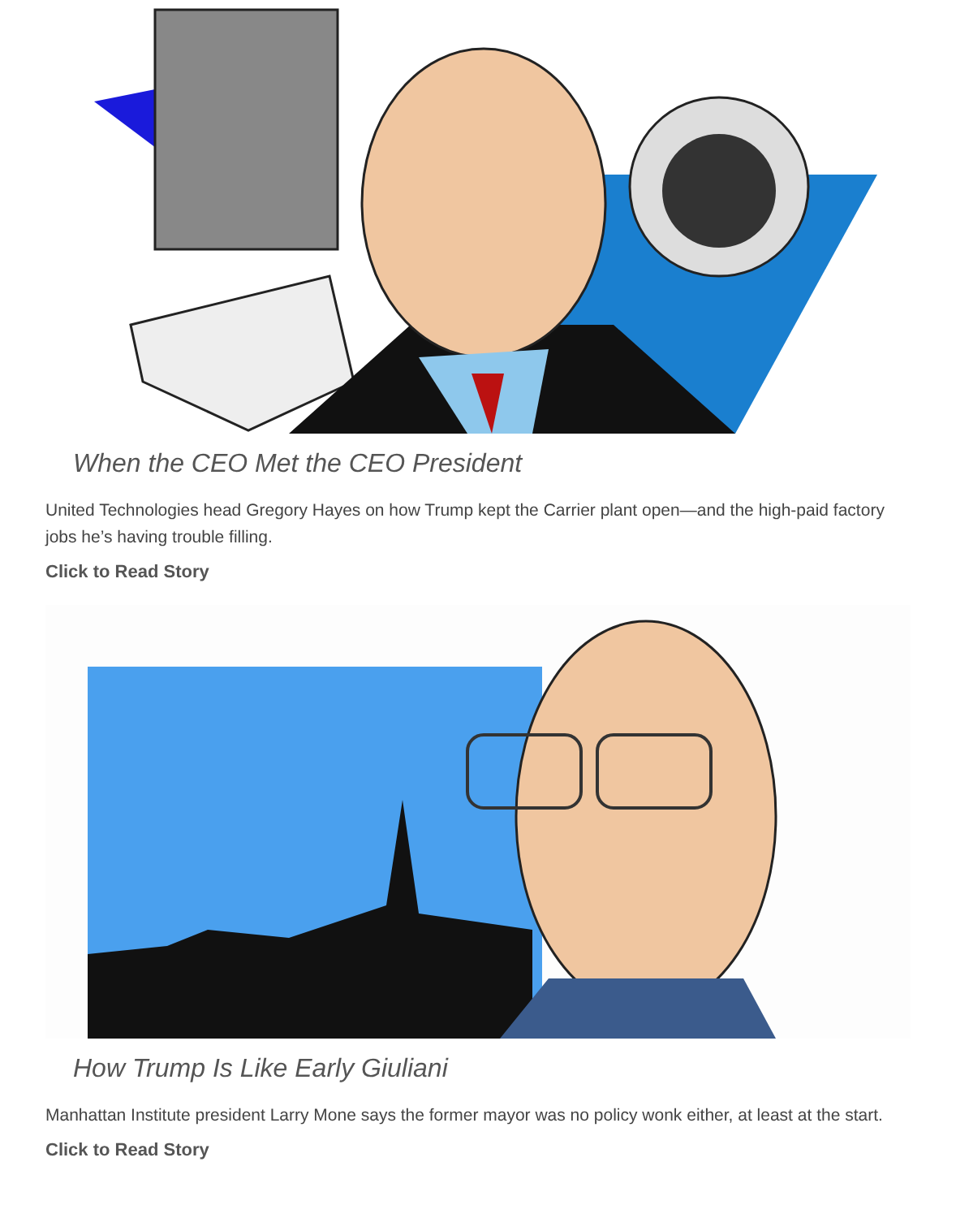When the CEO Met the CEO President
United Technologies head Gregory Hayes on how Trump kept the Carrier plant open—and the high-paid factory jobs he’s having trouble filling.
Click to Read Story
How Trump Is Like Early Giuliani
Manhattan Institute president Larry Mone says the former mayor was no policy wonk either, at least at the start.
Click to Read Story